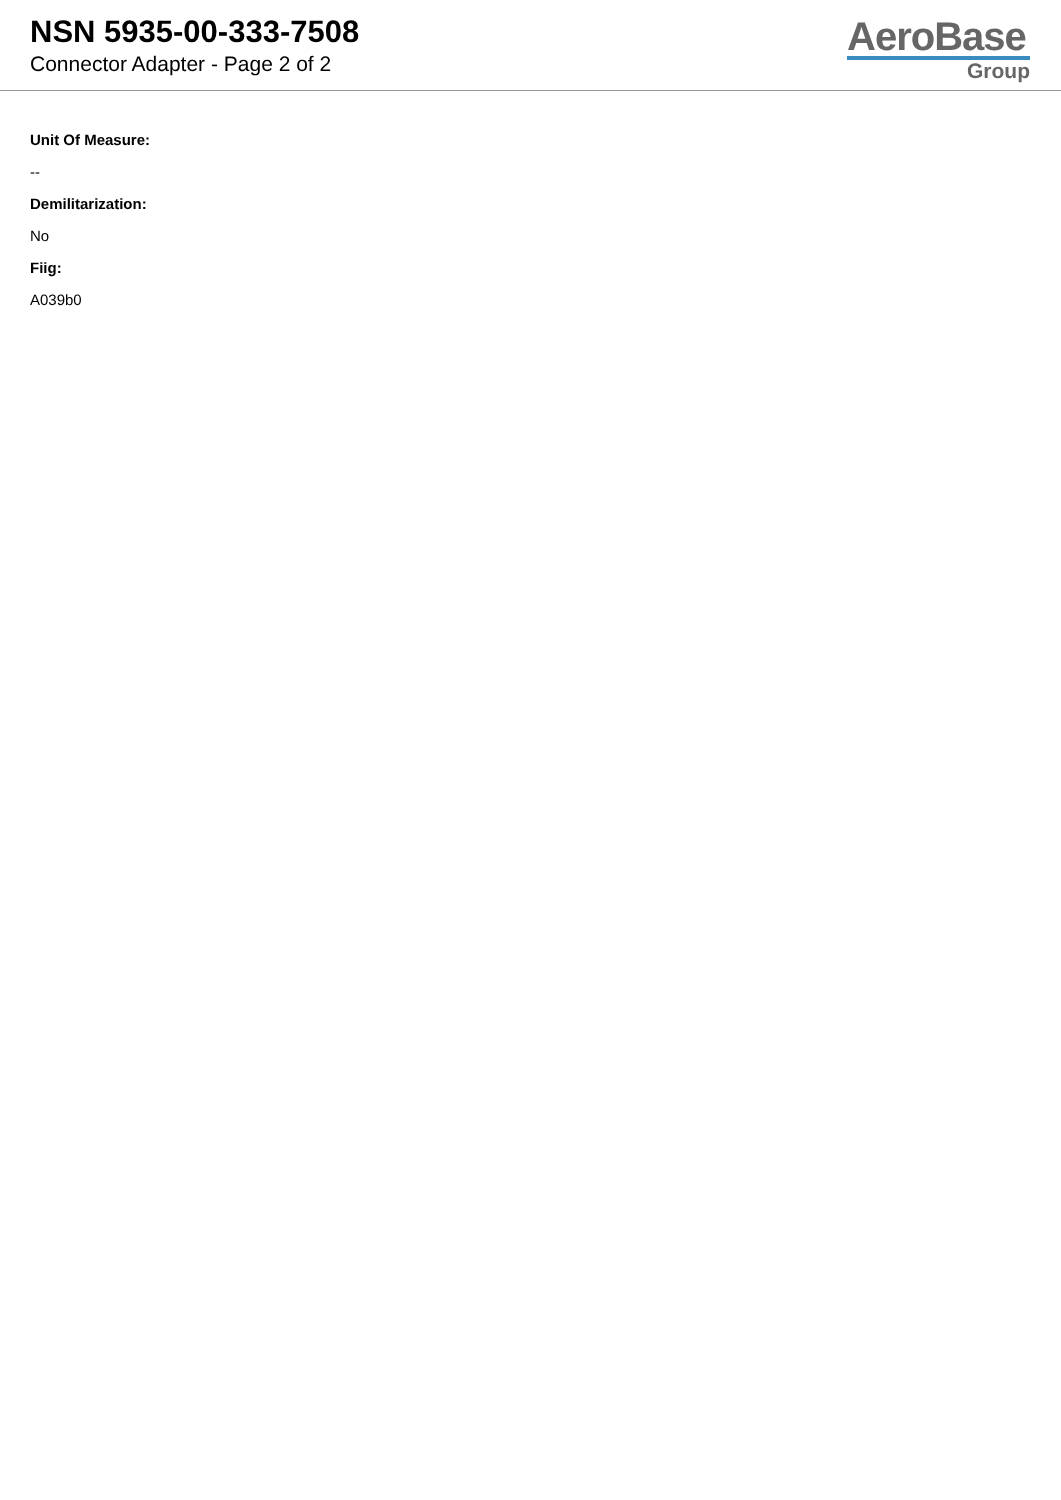NSN 5935-00-333-7508
Connector Adapter - Page 2 of 2
AeroBase
Group
Unit Of Measure:
--
Demilitarization:
No
Fiig:
A039b0